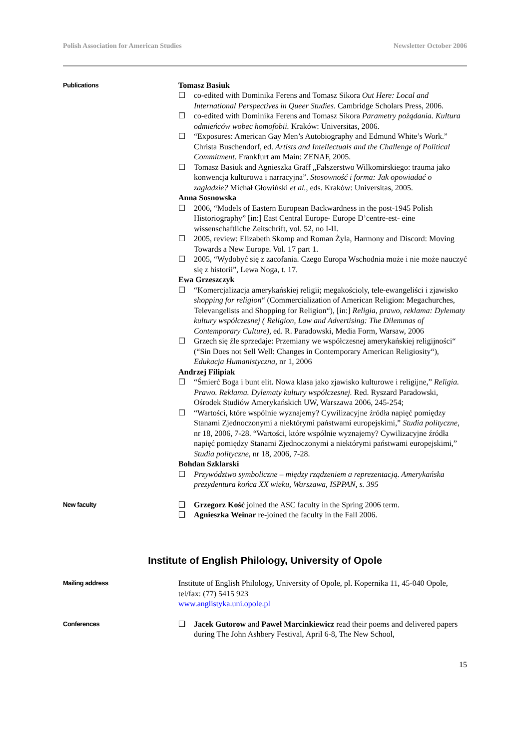Polish Association for American Studies Newsletter October 2006
Publications
Tomasz Basiuk
☐ co-edited with Dominika Ferens and Tomasz Sikora Out Here: Local and International Perspectives in Queer Studies. Cambridge Scholars Press, 2006.
☐ co-edited with Dominika Ferens and Tomasz Sikora Parametry pożądania. Kultura odmieńców wobec homofobii. Kraków: Universitas, 2006.
☐ “Exposures: American Gay Men’s Autobiography and Edmund White’s Work.” Christa Buschendorf, ed. Artists and Intellectuals and the Challenge of Political Commitment. Frankfurt am Main: ZENAF, 2005.
☐ Tomasz Basiuk and Agnieszka Graff „Fałszerstwo Wilkomirskiego: trauma jako konwencja kulturowa i narracyjna”. Stosowność i forma: Jak opowiadać o zagładzie? Michał Głowiński et al., eds. Kraków: Universitas, 2005.
Anna Sosnowska
☐ 2006, “Models of Eastern European Backwardness in the post-1945 Polish Historiography” [in:] East Central Europe- Europe D’centre-est- eine wissenschaftliche Zeitschrift, vol. 52, no I-II.
☐ 2005, review: Elizabeth Skomp and Roman Żyla, Harmony and Discord: Moving Towards a New Europe. Vol. 17 part 1.
☐ 2005, “Wydobyć się z zacofania. Czego Europa Wschodnia może i nie może nauczyć się z historii”, Lewa Noga, t. 17.
Ewa Grzeszczyk
☐ “Komercjalizacja amerykańskiej religii; megakościoly, tele-ewangeliści i zjawisko shopping for religion“ (Commercialization of American Religion: Megachurches, Televangelists and Shopping for Religion“), [in:] Religia, prawo, reklama: Dylematy kultury współczesnej ( Religion, Law and Advertising: The Dilemmas of Contemporary Culture), ed. R. Paradowski, Media Form, Warsaw, 2006
☐ Grzech się źle sprzedaje: Przemiany we współczesnej amerykańskiej religijności“ (“Sin Does not Sell Well: Changes in Contemporary American Religiosity“), Edukacja Humanistyczna, nr 1, 2006
Andrzej Filipiak
☐ “Śmierć Boga i bunt elit. Nowa klasa jako zjawisko kulturowe i religijne,” Religia. Prawo. Reklama. Dylematy kultury współczesnej. Red. Ryszard Paradowski, Ośrodek Studiów Amerykańskich UW, Warszawa 2006, 245-254;
☐ “Wartości, które wspólnie wyznajemy? Cywilizacyjne źródła napięć pomiędzy Stanami Zjednoczonymi a niektórymi państwami europejskimi,” Studia polityczne, nr 18, 2006, 7-28. “Wartości, które wspólnie wyznajemy? Cywilizacyjne źródła napięć pomiędzy Stanami Zjednoczonymi a niektórymi państwami europejskimi,” Studia polityczne, nr 18, 2006, 7-28.
Bohdan Szklarski
☐ Przywództwo symboliczne – między rządzeniem a reprezentacją. Amerykańska prezydentura końca XX wieku, Warszawa, ISPPAN, s. 395
New faculty
❑ Grzegorz Kość joined the ASC faculty in the Spring 2006 term.
❑ Agnieszka Weinar re-joined the faculty in the Fall 2006.
Institute of English Philology, University of Opole
Mailing address
Institute of English Philology, University of Opole, pl. Kopernika 11, 45-040 Opole, tel/fax: (77) 5415 923
www.anglistyka.uni.opole.pl
Conferences
❑ Jacek Gutorow and Paweł Marcinkiewicz read their poems and delivered papers during The John Ashbery Festival, April 6-8, The New School,
15